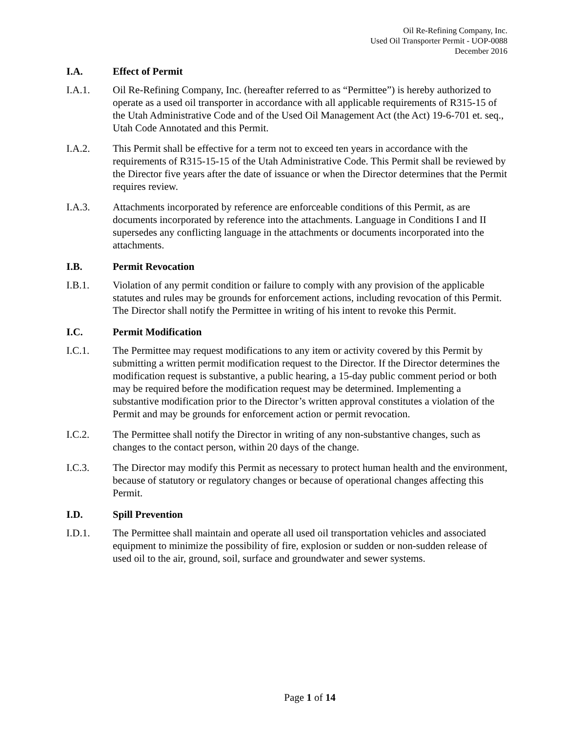Oil Re-Refining Company, Inc.
Used Oil Transporter Permit - UOP-0088
December 2016
I.A. Effect of Permit
I.A.1. Oil Re-Refining Company, Inc. (hereafter referred to as “Permittee”) is hereby authorized to operate as a used oil transporter in accordance with all applicable requirements of R315-15 of the Utah Administrative Code and of the Used Oil Management Act (the Act) 19-6-701 et. seq., Utah Code Annotated and this Permit.
I.A.2. This Permit shall be effective for a term not to exceed ten years in accordance with the requirements of R315-15-15 of the Utah Administrative Code. This Permit shall be reviewed by the Director five years after the date of issuance or when the Director determines that the Permit requires review.
I.A.3. Attachments incorporated by reference are enforceable conditions of this Permit, as are documents incorporated by reference into the attachments. Language in Conditions I and II supersedes any conflicting language in the attachments or documents incorporated into the attachments.
I.B. Permit Revocation
I.B.1. Violation of any permit condition or failure to comply with any provision of the applicable statutes and rules may be grounds for enforcement actions, including revocation of this Permit. The Director shall notify the Permittee in writing of his intent to revoke this Permit.
I.C. Permit Modification
I.C.1. The Permittee may request modifications to any item or activity covered by this Permit by submitting a written permit modification request to the Director. If the Director determines the modification request is substantive, a public hearing, a 15-day public comment period or both may be required before the modification request may be determined. Implementing a substantive modification prior to the Director’s written approval constitutes a violation of the Permit and may be grounds for enforcement action or permit revocation.
I.C.2. The Permittee shall notify the Director in writing of any non-substantive changes, such as changes to the contact person, within 20 days of the change.
I.C.3. The Director may modify this Permit as necessary to protect human health and the environment, because of statutory or regulatory changes or because of operational changes affecting this Permit.
I.D. Spill Prevention
I.D.1. The Permittee shall maintain and operate all used oil transportation vehicles and associated equipment to minimize the possibility of fire, explosion or sudden or non-sudden release of used oil to the air, ground, soil, surface and groundwater and sewer systems.
Page 1 of 14